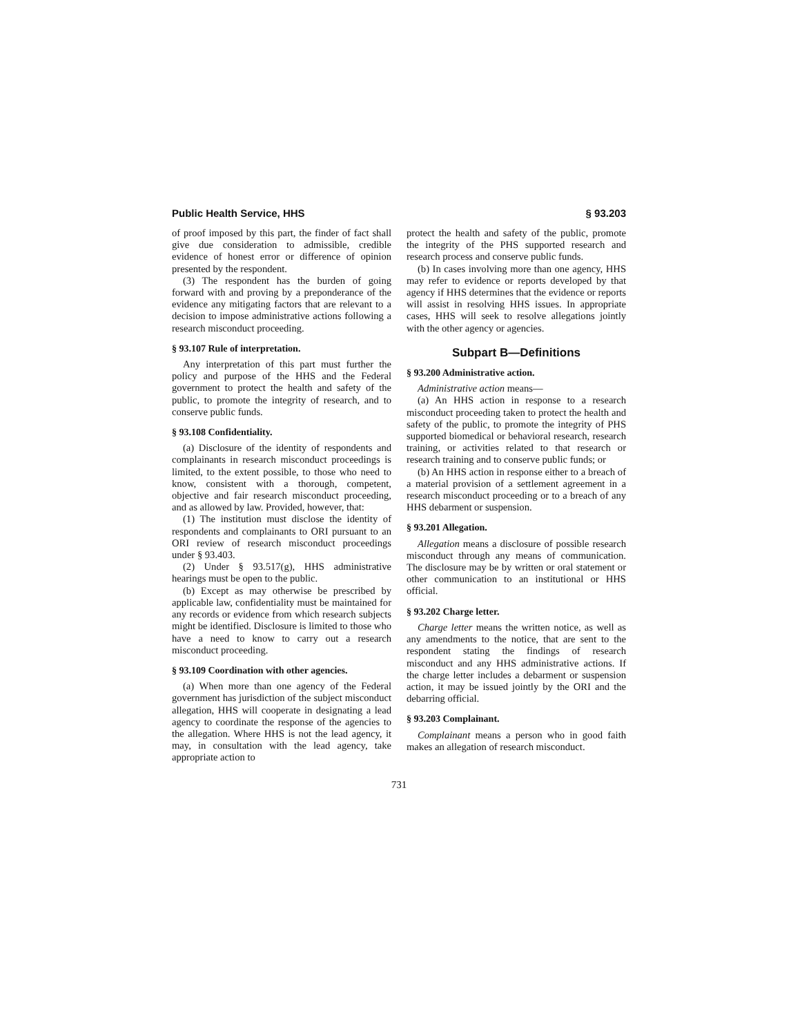Public Health Service, HHS § 93.203
of proof imposed by this part, the finder of fact shall give due consideration to admissible, credible evidence of honest error or difference of opinion presented by the respondent.
(3) The respondent has the burden of going forward with and proving by a preponderance of the evidence any mitigating factors that are relevant to a decision to impose administrative actions following a research misconduct proceeding.
§ 93.107 Rule of interpretation.
Any interpretation of this part must further the policy and purpose of the HHS and the Federal government to protect the health and safety of the public, to promote the integrity of research, and to conserve public funds.
§ 93.108 Confidentiality.
(a) Disclosure of the identity of respondents and complainants in research misconduct proceedings is limited, to the extent possible, to those who need to know, consistent with a thorough, competent, objective and fair research misconduct proceeding, and as allowed by law. Provided, however, that:
(1) The institution must disclose the identity of respondents and complainants to ORI pursuant to an ORI review of research misconduct proceedings under § 93.403.
(2) Under § 93.517(g), HHS administrative hearings must be open to the public.
(b) Except as may otherwise be prescribed by applicable law, confidentiality must be maintained for any records or evidence from which research subjects might be identified. Disclosure is limited to those who have a need to know to carry out a research misconduct proceeding.
§ 93.109 Coordination with other agencies.
(a) When more than one agency of the Federal government has jurisdiction of the subject misconduct allegation, HHS will cooperate in designating a lead agency to coordinate the response of the agencies to the allegation. Where HHS is not the lead agency, it may, in consultation with the lead agency, take appropriate action to
protect the health and safety of the public, promote the integrity of the PHS supported research and research process and conserve public funds.
(b) In cases involving more than one agency, HHS may refer to evidence or reports developed by that agency if HHS determines that the evidence or reports will assist in resolving HHS issues. In appropriate cases, HHS will seek to resolve allegations jointly with the other agency or agencies.
Subpart B—Definitions
§ 93.200 Administrative action.
Administrative action means—
(a) An HHS action in response to a research misconduct proceeding taken to protect the health and safety of the public, to promote the integrity of PHS supported biomedical or behavioral research, research training, or activities related to that research or research training and to conserve public funds; or
(b) An HHS action in response either to a breach of a material provision of a settlement agreement in a research misconduct proceeding or to a breach of any HHS debarment or suspension.
§ 93.201 Allegation.
Allegation means a disclosure of possible research misconduct through any means of communication. The disclosure may be by written or oral statement or other communication to an institutional or HHS official.
§ 93.202 Charge letter.
Charge letter means the written notice, as well as any amendments to the notice, that are sent to the respondent stating the findings of research misconduct and any HHS administrative actions. If the charge letter includes a debarment or suspension action, it may be issued jointly by the ORI and the debarring official.
§ 93.203 Complainant.
Complainant means a person who in good faith makes an allegation of research misconduct.
731